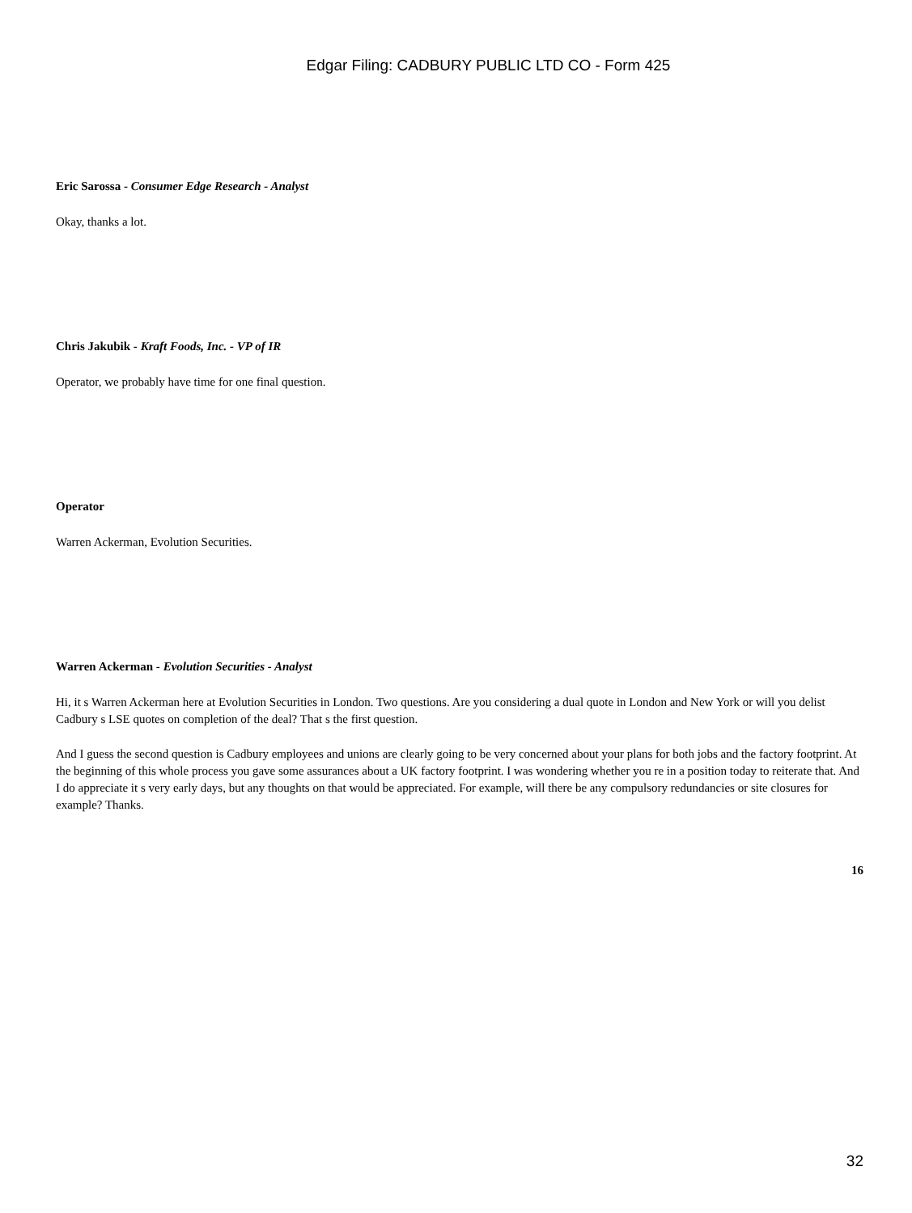Edgar Filing: CADBURY PUBLIC LTD CO - Form 425
Eric Sarossa - Consumer Edge Research - Analyst
Okay, thanks a lot.
Chris Jakubik - Kraft Foods, Inc. - VP of IR
Operator, we probably have time for one final question.
Operator
Warren Ackerman, Evolution Securities.
Warren Ackerman - Evolution Securities - Analyst
Hi, it s Warren Ackerman here at Evolution Securities in London. Two questions. Are you considering a dual quote in London and New York or will you delist Cadbury s LSE quotes on completion of the deal? That s the first question.
And I guess the second question is Cadbury employees and unions are clearly going to be very concerned about your plans for both jobs and the factory footprint. At the beginning of this whole process you gave some assurances about a UK factory footprint. I was wondering whether you re in a position today to reiterate that. And I do appreciate it s very early days, but any thoughts on that would be appreciated. For example, will there be any compulsory redundancies or site closures for example? Thanks.
16
32